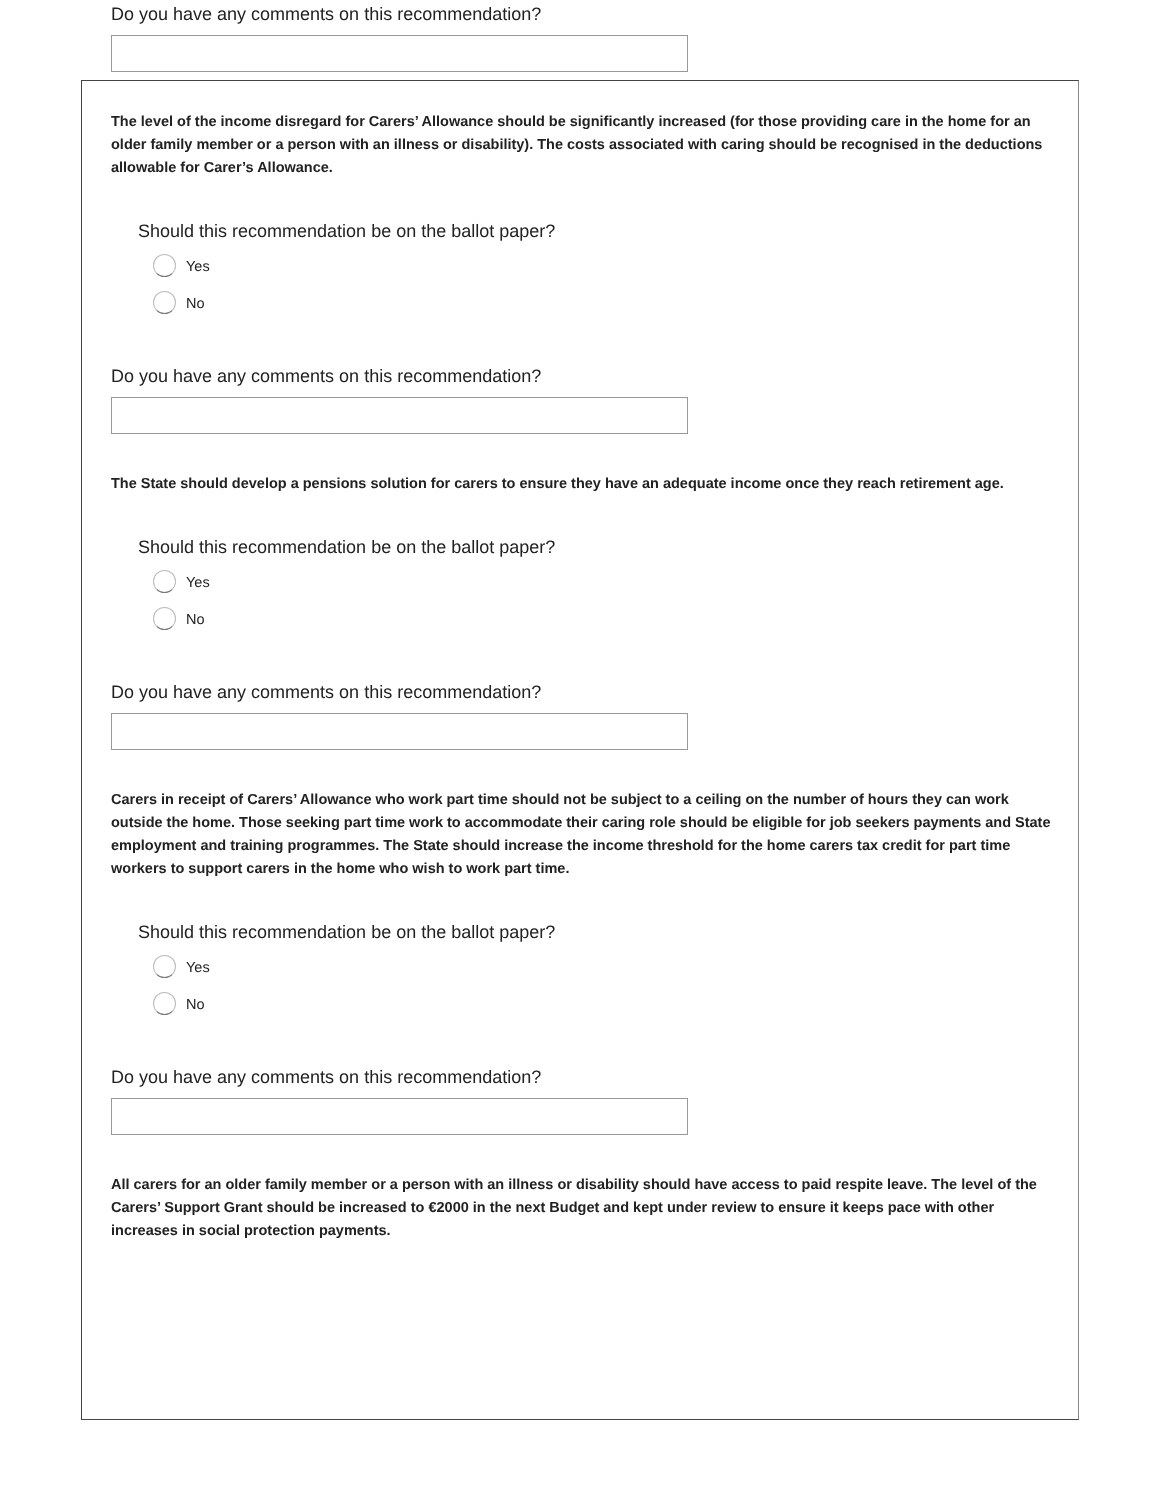Do you have any comments on this recommendation?
The level of the income disregard for Carers’ Allowance should be significantly increased (for those providing care in the home for an older family member or a person with an illness or disability). The costs associated with caring should be recognised in the deductions allowable for Carer’s Allowance.
Should this recommendation be on the ballot paper?
Yes
No
Do you have any comments on this recommendation?
The State should develop a pensions solution for carers to ensure they have an adequate income once they reach retirement age.
Should this recommendation be on the ballot paper?
Yes
No
Do you have any comments on this recommendation?
Carers in receipt of Carers’ Allowance who work part time should not be subject to a ceiling on the number of hours they can work outside the home. Those seeking part time work to accommodate their caring role should be eligible for job seekers payments and State employment and training programmes. The State should increase the income threshold for the home carers tax credit for part time workers to support carers in the home who wish to work part time.
Should this recommendation be on the ballot paper?
Yes
No
Do you have any comments on this recommendation?
All carers for an older family member or a person with an illness or disability should have access to paid respite leave. The level of the Carers’ Support Grant should be increased to €2000 in the next Budget and kept under review to ensure it keeps pace with other increases in social protection payments.